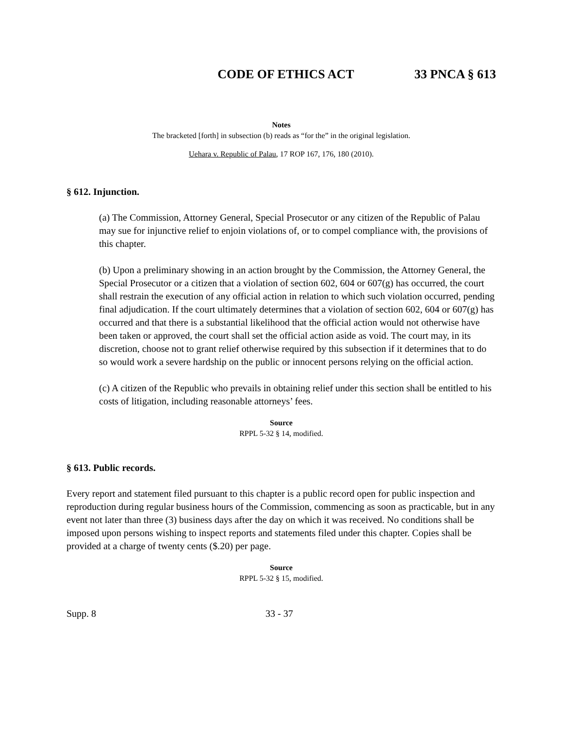CODE OF ETHICS ACT 33 PNCA § 613
Notes
The bracketed [forth] in subsection (b) reads as “for the” in the original legislation.
Uehara v. Republic of Palau, 17 ROP 167, 176, 180 (2010).
§ 612. Injunction.
(a) The Commission, Attorney General, Special Prosecutor or any citizen of the Republic of Palau may sue for injunctive relief to enjoin violations of, or to compel compliance with, the provisions of this chapter.
(b) Upon a preliminary showing in an action brought by the Commission, the Attorney General, the Special Prosecutor or a citizen that a violation of section 602, 604 or 607(g) has occurred, the court shall restrain the execution of any official action in relation to which such violation occurred, pending final adjudication. If the court ultimately determines that a violation of section 602, 604 or 607(g) has occurred and that there is a substantial likelihood that the official action would not otherwise have been taken or approved, the court shall set the official action aside as void. The court may, in its discretion, choose not to grant relief otherwise required by this subsection if it determines that to do so would work a severe hardship on the public or innocent persons relying on the official action.
(c) A citizen of the Republic who prevails in obtaining relief under this section shall be entitled to his costs of litigation, including reasonable attorneys’ fees.
Source
RPPL 5-32 § 14, modified.
§ 613. Public records.
Every report and statement filed pursuant to this chapter is a public record open for public inspection and reproduction during regular business hours of the Commission, commencing as soon as practicable, but in any event not later than three (3) business days after the day on which it was received. No conditions shall be imposed upon persons wishing to inspect reports and statements filed under this chapter. Copies shall be provided at a charge of twenty cents ($.20) per page.
Source
RPPL 5-32 § 15, modified.
Supp. 8 33 - 37